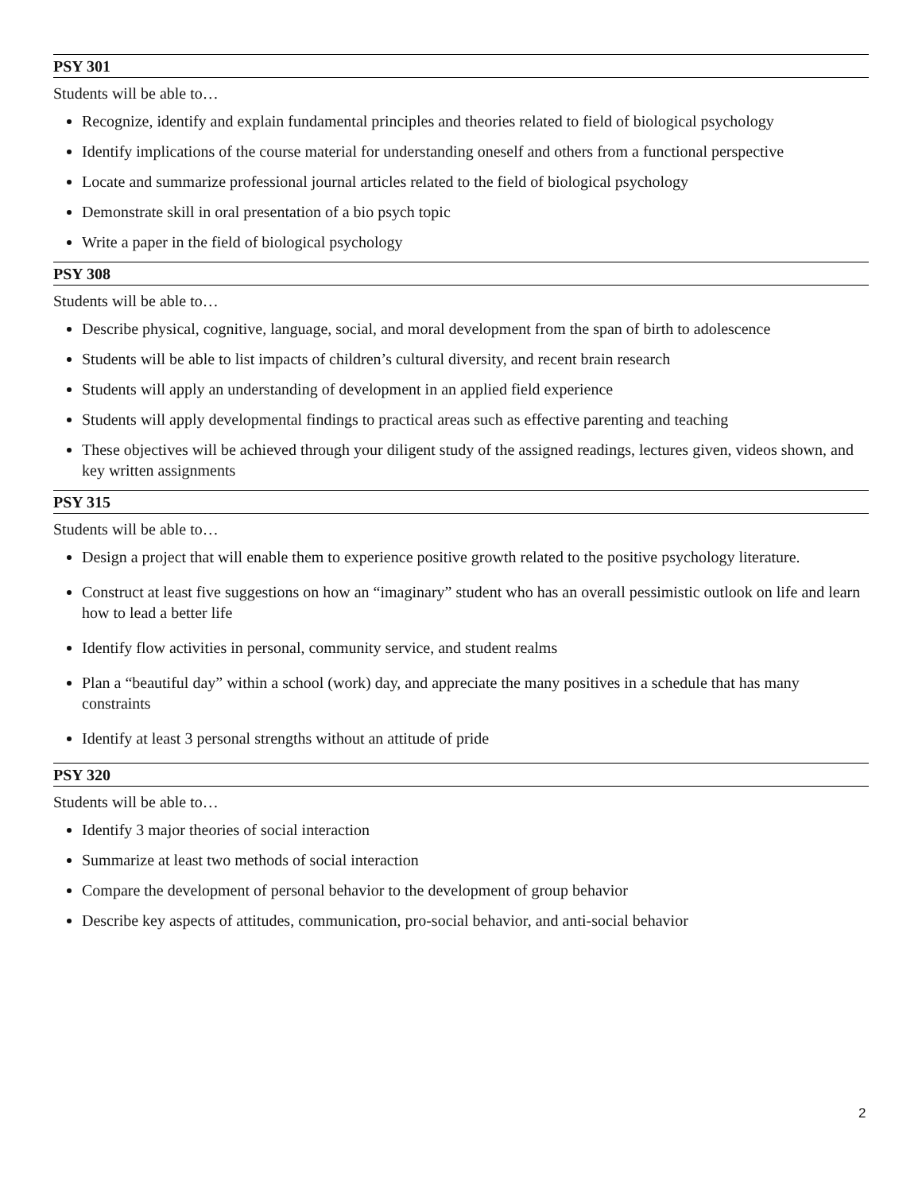PSY 301
Students will be able to…
Recognize, identify and explain fundamental principles and theories related to field of biological psychology
Identify implications of the course material for understanding oneself and others from a functional perspective
Locate and summarize professional journal articles related to the field of biological psychology
Demonstrate skill in oral presentation of a bio psych topic
Write a paper in the field of biological psychology
PSY 308
Students will be able to…
Describe physical, cognitive, language, social, and moral development from the span of birth to adolescence
Students will be able to list impacts of children’s cultural diversity, and recent brain research
Students will apply an understanding of development in an applied field experience
Students will apply developmental findings to practical areas such as effective parenting and teaching
These objectives will be achieved through your diligent study of the assigned readings, lectures given, videos shown, and key written assignments
PSY 315
Students will be able to…
Design a project that will enable them to experience positive growth related to the positive psychology literature.
Construct at least five suggestions on how an “imaginary” student who has an overall pessimistic outlook on life and learn how to lead a better life
Identify flow activities in personal, community service, and student realms
Plan a “beautiful day” within a school (work) day, and appreciate the many positives in a schedule that has many constraints
Identify at least 3 personal strengths without an attitude of pride
PSY 320
Students will be able to…
Identify 3 major theories of social interaction
Summarize at least two methods of social interaction
Compare the development of personal behavior to the development of group behavior
Describe key aspects of attitudes, communication, pro-social behavior, and anti-social behavior
2